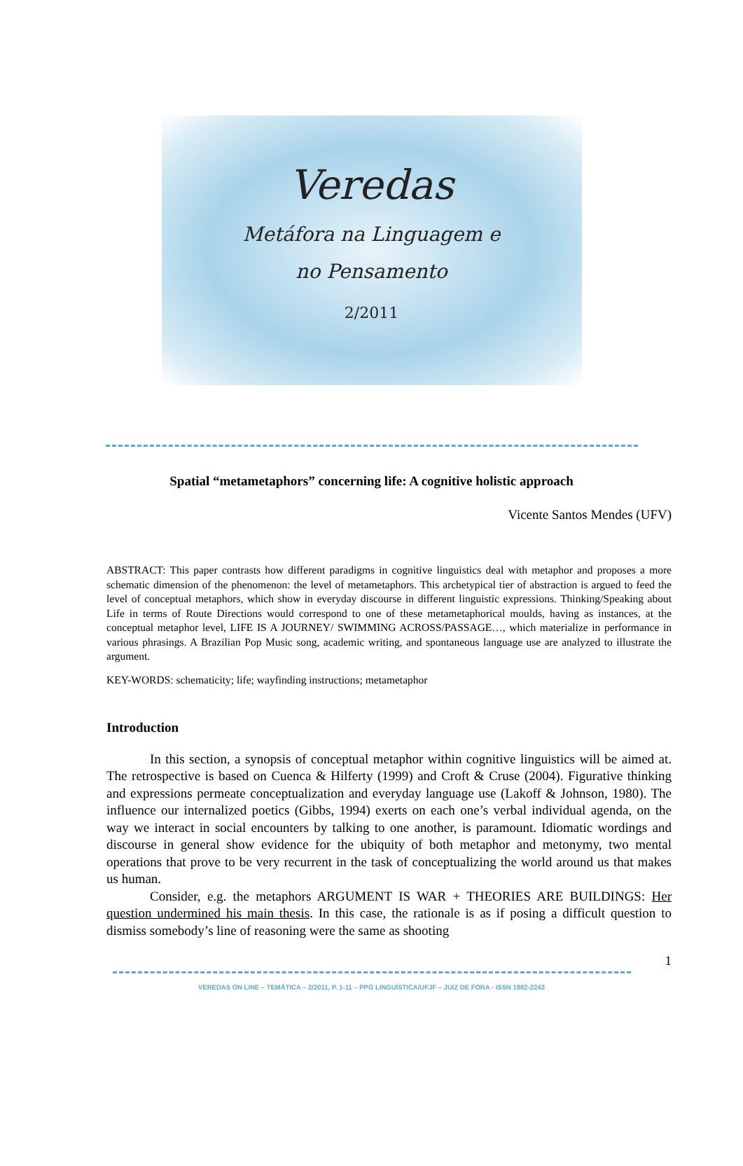Veredas
Metáfora na Linguagem e
no Pensamento
2/2011
Spatial “metametaphors” concerning life: A cognitive holistic approach
Vicente Santos Mendes (UFV)
ABSTRACT: This paper contrasts how different paradigms in cognitive linguistics deal with metaphor and proposes a more schematic dimension of the phenomenon: the level of metametaphors. This archetypical tier of abstraction is argued to feed the level of conceptual metaphors, which show in everyday discourse in different linguistic expressions. Thinking/Speaking about Life in terms of Route Directions would correspond to one of these metametaphorical moulds, having as instances, at the conceptual metaphor level, LIFE IS A JOURNEY/ SWIMMING ACROSS/PASSAGE…, which materialize in performance in various phrasings. A Brazilian Pop Music song, academic writing, and spontaneous language use are analyzed to illustrate the argument.
KEY-WORDS: schematicity; life; wayfinding instructions; metametaphor
Introduction
In this section, a synopsis of conceptual metaphor within cognitive linguistics will be aimed at. The retrospective is based on Cuenca & Hilferty (1999) and Croft & Cruse (2004). Figurative thinking and expressions permeate conceptualization and everyday language use (Lakoff & Johnson, 1980). The influence our internalized poetics (Gibbs, 1994) exerts on each one’s verbal individual agenda, on the way we interact in social encounters by talking to one another, is paramount. Idiomatic wordings and discourse in general show evidence for the ubiquity of both metaphor and metonymy, two mental operations that prove to be very recurrent in the task of conceptualizing the world around us that makes us human.
Consider, e.g. the metaphors ARGUMENT IS WAR + THEORIES ARE BUILDINGS: Her question undermined his main thesis. In this case, the rationale is as if posing a difficult question to dismiss somebody’s line of reasoning were the same as shooting
1
VEREDAS ON LINE – TEMÁTICA – 2/2011, P. 1-11 – PPG LINGUÍSTICA/UFJF – JUIZ DE FORA - ISSN 1982-2243